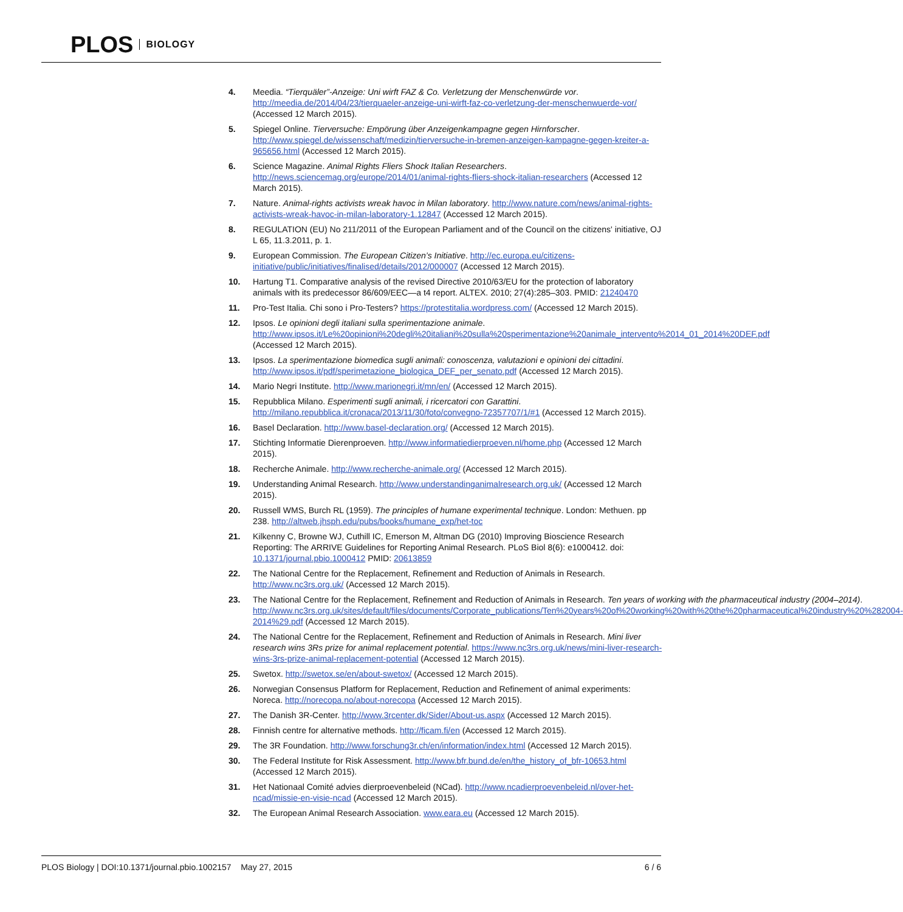PLOS BIOLOGY
4. Meedia. “Tierquäler”-Anzeige: Uni wirft FAZ & Co. Verletzung der Menschenwürde vor. http://meedia.de/2014/04/23/tierquaeler-anzeige-uni-wirft-faz-co-verletzung-der-menschenwuerde-vor/ (Accessed 12 March 2015).
5. Spiegel Online. Tierversuche: Empörung über Anzeigenkampagne gegen Hirnforscher. http://www.spiegel.de/wissenschaft/medizin/tierversuche-in-bremen-anzeigen-kampagne-gegen-kreiter-a-965656.html (Accessed 12 March 2015).
6. Science Magazine. Animal Rights Fliers Shock Italian Researchers. http://news.sciencemag.org/europe/2014/01/animal-rights-fliers-shock-italian-researchers (Accessed 12 March 2015).
7. Nature. Animal-rights activists wreak havoc in Milan laboratory. http://www.nature.com/news/animal-rights-activists-wreak-havoc-in-milan-laboratory-1.12847 (Accessed 12 March 2015).
8. REGULATION (EU) No 211/2011 of the European Parliament and of the Council on the citizens' initiative, OJ L 65, 11.3.2011, p. 1.
9. European Commission. The European Citizen’s Initiative. http://ec.europa.eu/citizens-initiative/public/initiatives/finalised/details/2012/000007 (Accessed 12 March 2015).
10. Hartung T1. Comparative analysis of the revised Directive 2010/63/EU for the protection of laboratory animals with its predecessor 86/609/EEC—a t4 report. ALTEX. 2010; 27(4):285–303. PMID: 21240470
11. Pro-Test Italia. Chi sono i Pro-Testers? https://protestitalia.wordpress.com/ (Accessed 12 March 2015).
12. Ipsos. Le opinioni degli italiani sulla sperimentazione animale. http://www.ipsos.it/Le%20opinioni%20degli%20italiani%20sulla%20sperimentazione%20animale_intervento%2014_01_2014%20DEF.pdf (Accessed 12 March 2015).
13. Ipsos. La sperimentazione biomedica sugli animali: conoscenza, valutazioni e opinioni dei cittadini. http://www.ipsos.it/pdf/sperimetazione_biologica_DEF_per_senato.pdf (Accessed 12 March 2015).
14. Mario Negri Institute. http://www.marionegri.it/mn/en/ (Accessed 12 March 2015).
15. Repubblica Milano. Esperimenti sugli animali, i ricercatori con Garattini. http://milano.repubblica.it/cronaca/2013/11/30/foto/convegno-72357707/1/#1 (Accessed 12 March 2015).
16. Basel Declaration. http://www.basel-declaration.org/ (Accessed 12 March 2015).
17. Stichting Informatie Dierenproeven. http://www.informatiedierproeven.nl/home.php (Accessed 12 March 2015).
18. Recherche Animale. http://www.recherche-animale.org/ (Accessed 12 March 2015).
19. Understanding Animal Research. http://www.understandinganimalresearch.org.uk/ (Accessed 12 March 2015).
20. Russell WMS, Burch RL (1959). The principles of humane experimental technique. London: Methuen. pp 238. http://altweb.jhsph.edu/pubs/books/humane_exp/het-toc
21. Kilkenny C, Browne WJ, Cuthill IC, Emerson M, Altman DG (2010) Improving Bioscience Research Reporting: The ARRIVE Guidelines for Reporting Animal Research. PLoS Biol 8(6): e1000412. doi: 10.1371/journal.pbio.1000412 PMID: 20613859
22. The National Centre for the Replacement, Refinement and Reduction of Animals in Research. http://www.nc3rs.org.uk/ (Accessed 12 March 2015).
23. The National Centre for the Replacement, Refinement and Reduction of Animals in Research. Ten years of working with the pharmaceutical industry (2004–2014). http://www.nc3rs.org.uk/sites/default/files/documents/Corporate_publications/Ten%20years%20of%20working%20with%20the%20pharmaceutical%20industry%20%282004-2014%29.pdf (Accessed 12 March 2015).
24. The National Centre for the Replacement, Refinement and Reduction of Animals in Research. Mini liver research wins 3Rs prize for animal replacement potential. https://www.nc3rs.org.uk/news/mini-liver-research-wins-3rs-prize-animal-replacement-potential (Accessed 12 March 2015).
25. Swetox. http://swetox.se/en/about-swetox/ (Accessed 12 March 2015).
26. Norwegian Consensus Platform for Replacement, Reduction and Refinement of animal experiments: Noreca. http://norecopa.no/about-norecopa (Accessed 12 March 2015).
27. The Danish 3R-Center. http://www.3rcenter.dk/Sider/About-us.aspx (Accessed 12 March 2015).
28. Finnish centre for alternative methods. http://ficam.fi/en (Accessed 12 March 2015).
29. The 3R Foundation. http://www.forschung3r.ch/en/information/index.html (Accessed 12 March 2015).
30. The Federal Institute for Risk Assessment. http://www.bfr.bund.de/en/the_history_of_bfr-10653.html (Accessed 12 March 2015).
31. Het Nationaal Comité advies dierproevenbeleid (NCad). http://www.ncadierproevenbeleid.nl/over-het-ncad/missie-en-visie-ncad (Accessed 12 March 2015).
32. The European Animal Research Association. www.eara.eu (Accessed 12 March 2015).
PLOS Biology | DOI:10.1371/journal.pbio.1002157 May 27, 2015 6 / 6